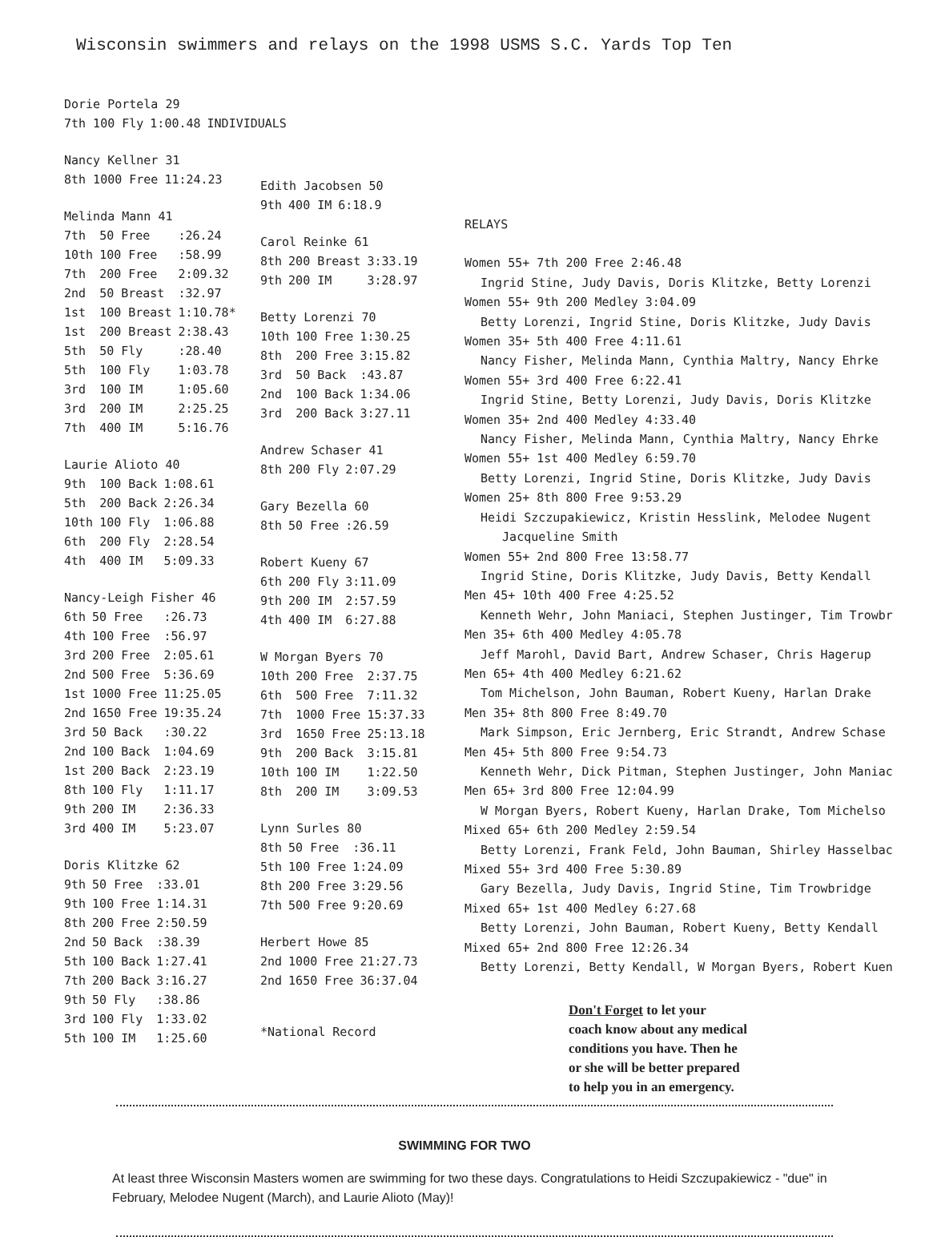Wisconsin swimmers and relays on the 1998 USMS S.C. Yards Top Ten
Dorie Portela 29
| 7th 100 Fly | 1:00.48 | INDIVIDUALS |
Nancy Kellner 31
| 8th 1000 Free | 11:24.23 |
Melinda Mann 41
| 7th | 50 Free | :26.24 |
| 10th | 100 Free | :58.99 |
| 7th | 200 Free | 2:09.32 |
| 2nd | 50 Breast | :32.97 |
| 1st | 100 Breast | 1:10.78* |
| 1st | 200 Breast | 2:38.43 |
| 5th | 50 Fly | :28.40 |
| 5th | 100 Fly | 1:03.78 |
| 3rd | 100 IM | 1:05.60 |
| 3rd | 200 IM | 2:25.25 |
| 7th | 400 IM | 5:16.76 |
Laurie Alioto 40
| 9th | 100 Back | 1:08.61 |
| 5th | 200 Back | 2:26.34 |
| 10th | 100 Fly | 1:06.88 |
| 6th | 200 Fly | 2:28.54 |
| 4th | 400 IM | 5:09.33 |
Nancy-Leigh Fisher 46
| 6th | 50 Free | :26.73 |
| 4th | 100 Free | :56.97 |
| 3rd | 200 Free | 2:05.61 |
| 2nd | 500 Free | 5:36.69 |
| 1st | 1000 Free | 11:25.05 |
| 2nd | 1650 Free | 19:35.24 |
| 3rd | 50 Back | :30.22 |
| 2nd | 100 Back | 1:04.69 |
| 1st | 200 Back | 2:23.19 |
| 8th | 100 Fly | 1:11.17 |
| 9th | 200 IM | 2:36.33 |
| 3rd | 400 IM | 5:23.07 |
Doris Klitzke 62
| 9th | 50 Free | :33.01 |
| 9th | 100 Free | 1:14.31 |
| 8th | 200 Free | 2:50.59 |
| 2nd | 50 Back | :38.39 |
| 5th | 100 Back | 1:27.41 |
| 7th | 200 Back | 3:16.27 |
| 9th | 50 Fly | :38.86 |
| 3rd | 100 Fly | 1:33.02 |
| 5th | 100 IM | 1:25.60 |
Edith Jacobsen 50
| 9th | 400 IM | 6:18.9 |
Carol Reinke 61
| 8th | 200 Breast | 3:33.19 |
| 9th | 200 IM | 3:28.97 |
Betty Lorenzi 70
| 10th | 100 Free | 1:30.25 |
| 8th | 200 Free | 3:15.82 |
| 3rd | 50 Back | :43.87 |
| 2nd | 100 Back | 1:34.06 |
| 3rd | 200 Back | 3:27.11 |
Andrew Schaser 41
| 8th | 200 Fly | 2:07.29 |
Gary Bezella 60
| 8th | 50 Free | :26.59 |
Robert Kueny 67
| 6th | 200 Fly | 3:11.09 |
| 9th | 200 IM | 2:57.59 |
| 4th | 400 IM | 6:27.88 |
W Morgan Byers 70
| 10th | 200 Free | 2:37.75 |
| 6th | 500 Free | 7:11.32 |
| 7th | 1000 Free | 15:37.33 |
| 3rd | 1650 Free | 25:13.18 |
| 9th | 200 Back | 3:15.81 |
| 10th | 100 IM | 1:22.50 |
| 8th | 200 IM | 3:09.53 |
Lynn Surles 80
| 8th | 50 Free | :36.11 |
| 5th | 100 Free | 1:24.09 |
| 8th | 200 Free | 3:29.56 |
| 7th | 500 Free | 9:20.69 |
Herbert Howe 85
| 2nd | 1000 Free | 21:27.73 |
| 2nd | 1650 Free | 36:37.04 |
*National Record
RELAYS
Women 55+ 7th 200 Free 2:46.48
Ingrid Stine, Judy Davis, Doris Klitzke, Betty Lorenzi
Women 55+ 9th 200 Medley 3:04.09
Betty Lorenzi, Ingrid Stine, Doris Klitzke, Judy Davis
Women 35+ 5th 400 Free 4:11.61
Nancy Fisher, Melinda Mann, Cynthia Maltry, Nancy Ehrke
Women 55+ 3rd 400 Free 6:22.41
Ingrid Stine, Betty Lorenzi, Judy Davis, Doris Klitzke
Women 35+ 2nd 400 Medley 4:33.40
Nancy Fisher, Melinda Mann, Cynthia Maltry, Nancy Ehrke
Women 55+ 1st 400 Medley 6:59.70
Betty Lorenzi, Ingrid Stine, Doris Klitzke, Judy Davis
Women 25+ 8th 800 Free 9:53.29
Heidi Szczupakiewicz, Kristin Hesslink, Melodee Nugent
Jacqueline Smith
Women 55+ 2nd 800 Free 13:58.77
Ingrid Stine, Doris Klitzke, Judy Davis, Betty Kendall
Men 45+ 10th 400 Free 4:25.52
Kenneth Wehr, John Maniaci, Stephen Justinger, Tim Trowbr
Men 35+ 6th 400 Medley 4:05.78
Jeff Marohl, David Bart, Andrew Schaser, Chris Hagerup
Men 65+ 4th 400 Medley 6:21.62
Tom Michelson, John Bauman, Robert Kueny, Harlan Drake
Men 35+ 8th 800 Free 8:49.70
Mark Simpson, Eric Jernberg, Eric Strandt, Andrew Schase
Men 45+ 5th 800 Free 9:54.73
Kenneth Wehr, Dick Pitman, Stephen Justinger, John Maniac
Men 65+ 3rd 800 Free 12:04.99
W Morgan Byers, Robert Kueny, Harlan Drake, Tom Michelso
Mixed 65+ 6th 200 Medley 2:59.54
Betty Lorenzi, Frank Feld, John Bauman, Shirley Hasselbac
Mixed 55+ 3rd 400 Free 5:30.89
Gary Bezella, Judy Davis, Ingrid Stine, Tim Trowbridge
Mixed 65+ 1st 400 Medley 6:27.68
Betty Lorenzi, John Bauman, Robert Kueny, Betty Kendall
Mixed 65+ 2nd 800 Free 12:26.34
Betty Lorenzi, Betty Kendall, W Morgan Byers, Robert Kuen
Don't Forget to let your
coach know about any medical
conditions you have. Then he
or she will be better prepared
to help you in an emergency.
SWIMMING FOR TWO
At least three Wisconsin Masters women are swimming for two these days. Congratulations to Heidi Szczupakiewicz - "due" in February, Melodee Nugent (March), and Laurie Alioto (May)!